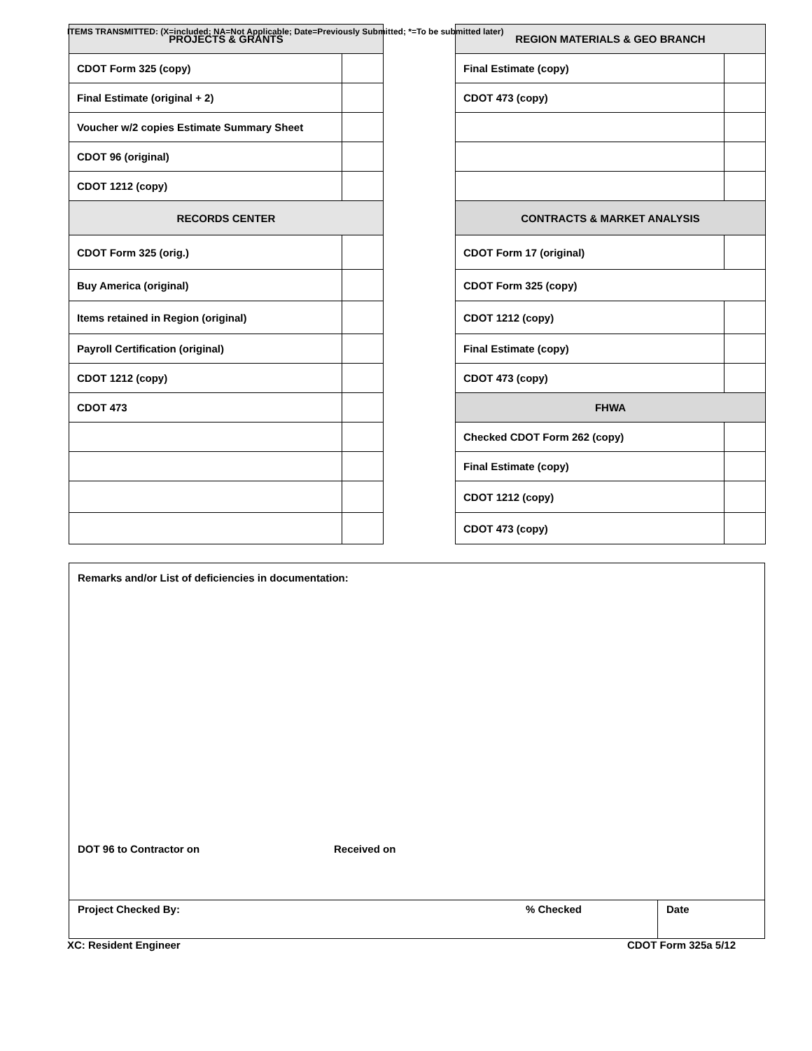ITEMS TRANSMITTED: (X=included; NA=Not Applicable; Date=Previously Submitted; *=To be submitted later)
| PROJECTS & GRANTS | |
| --- | --- |
| CDOT Form 325 (copy) | |
| Final Estimate (original + 2) | |
| Voucher w/2 copies Estimate Summary Sheet | |
| CDOT 96 (original) | |
| CDOT 1212 (copy) | |
| RECORDS CENTER | |
| CDOT Form 325 (orig.) | |
| Buy America (original) | |
| Items retained in Region (original) | |
| Payroll Certification (original) | |
| CDOT 1212 (copy) | |
| CDOT 473 | |
| REGION MATERIALS & GEO BRANCH | |
| --- | --- |
| Final Estimate (copy) | |
| CDOT 473 (copy) | |
| CONTRACTS & MARKET ANALYSIS | |
| CDOT Form 17 (original) | |
| CDOT Form 325 (copy) | |
| CDOT 1212 (copy) | |
| Final Estimate (copy) | |
| CDOT 473 (copy) | |
| FHWA | |
| Checked CDOT Form 262 (copy) | |
| Final Estimate (copy) | |
| CDOT 1212 (copy) | |
| CDOT 473 (copy) | |
Remarks and/or List of deficiencies in documentation:
DOT 96 to Contractor on Received on
Project Checked By: % Checked Date
XC: Resident Engineer CDOT Form 325a 5/12